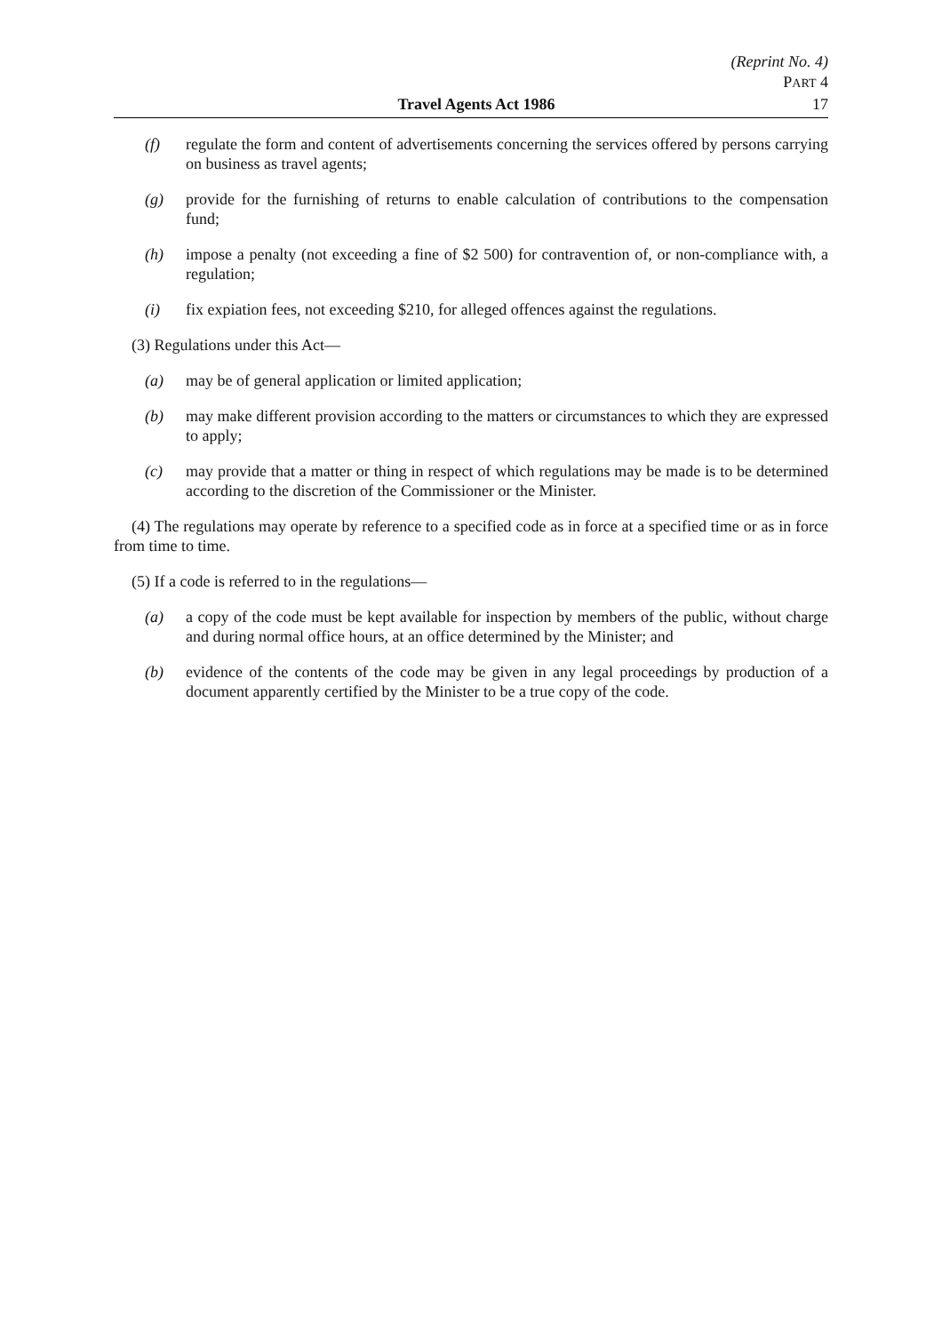(Reprint No. 4)
PART 4
Travel Agents Act 1986 17
(f) regulate the form and content of advertisements concerning the services offered by persons carrying on business as travel agents;
(g) provide for the furnishing of returns to enable calculation of contributions to the compensation fund;
(h) impose a penalty (not exceeding a fine of $2 500) for contravention of, or non-compliance with, a regulation;
(i) fix expiation fees, not exceeding $210, for alleged offences against the regulations.
(3) Regulations under this Act—
(a) may be of general application or limited application;
(b) may make different provision according to the matters or circumstances to which they are expressed to apply;
(c) may provide that a matter or thing in respect of which regulations may be made is to be determined according to the discretion of the Commissioner or the Minister.
(4) The regulations may operate by reference to a specified code as in force at a specified time or as in force from time to time.
(5) If a code is referred to in the regulations—
(a) a copy of the code must be kept available for inspection by members of the public, without charge and during normal office hours, at an office determined by the Minister; and
(b) evidence of the contents of the code may be given in any legal proceedings by production of a document apparently certified by the Minister to be a true copy of the code.